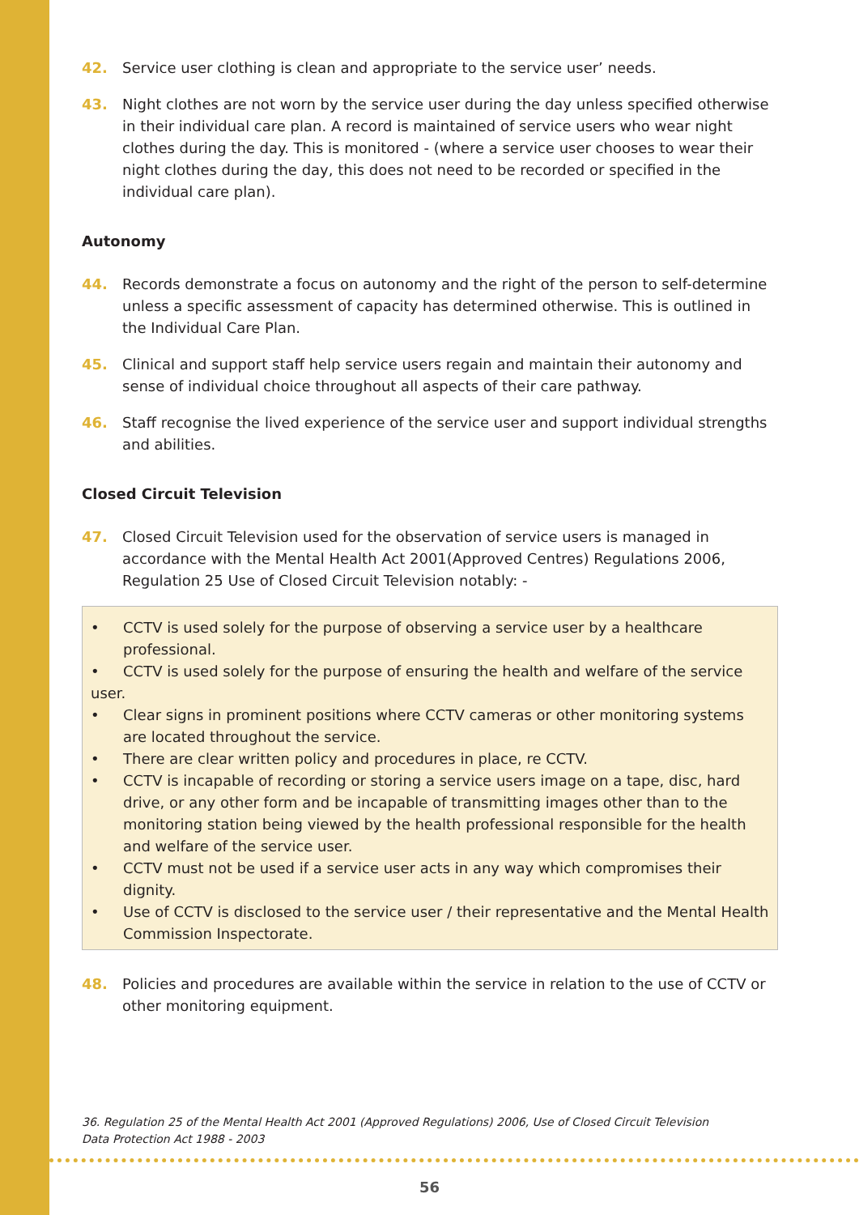42. Service user clothing is clean and appropriate to the service user’ needs.
43. Night clothes are not worn by the service user during the day unless specified otherwise in their individual care plan. A record is maintained of service users who wear night clothes during the day. This is monitored - (where a service user chooses to wear their night clothes during the day, this does not need to be recorded or specified in the individual care plan).
Autonomy
44. Records demonstrate a focus on autonomy and the right of the person to self-determine unless a specific assessment of capacity has determined otherwise. This is outlined in the Individual Care Plan.
45. Clinical and support staff help service users regain and maintain their autonomy and sense of individual choice throughout all aspects of their care pathway.
46. Staff recognise the lived experience of the service user and support individual strengths and abilities.
Closed Circuit Television
47. Closed Circuit Television used for the observation of service users is managed in accordance with the Mental Health Act 2001(Approved Centres) Regulations 2006, Regulation 25 Use of Closed Circuit Television notably: -
• CCTV is used solely for the purpose of observing a service user by a healthcare professional.
• CCTV is used solely for the purpose of ensuring the health and welfare of the service user.
• Clear signs in prominent positions where CCTV cameras or other monitoring systems are located throughout the service.
• There are clear written policy and procedures in place, re CCTV.
• CCTV is incapable of recording or storing a service users image on a tape, disc, hard drive, or any other form and be incapable of transmitting images other than to the monitoring station being viewed by the health professional responsible for the health and welfare of the service user.
• CCTV must not be used if a service user acts in any way which compromises their dignity.
• Use of CCTV is disclosed to the service user / their representative and the Mental Health Commission Inspectorate.
48. Policies and procedures are available within the service in relation to the use of CCTV or other monitoring equipment.
36. Regulation 25 of the Mental Health Act 2001 (Approved Regulations) 2006, Use of Closed Circuit Television
Data Protection Act 1988 - 2003
56